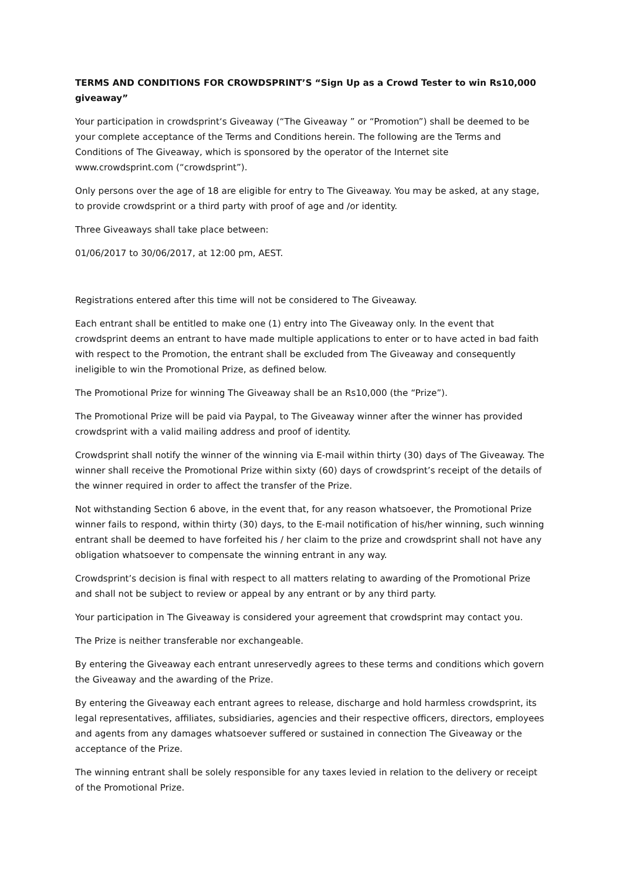TERMS AND CONDITIONS FOR CROWDSPRINT’S “Sign Up as a Crowd Tester to win Rs10,000 giveaway”
Your participation in crowdsprint‘s Giveaway (“The Giveaway ” or “Promotion”) shall be deemed to be your complete acceptance of the Terms and Conditions herein. The following are the Terms and Conditions of The Giveaway, which is sponsored by the operator of the Internet site www.crowdsprint.com (“crowdsprint”).
Only persons over the age of 18 are eligible for entry to The Giveaway. You may be asked, at any stage, to provide crowdsprint or a third party with proof of age and /or identity.
Three Giveaways shall take place between:
01/06/2017 to 30/06/2017, at 12:00 pm, AEST.
Registrations entered after this time will not be considered to The Giveaway.
Each entrant shall be entitled to make one (1) entry into The Giveaway only. In the event that crowdsprint deems an entrant to have made multiple applications to enter or to have acted in bad faith with respect to the Promotion, the entrant shall be excluded from The Giveaway and consequently ineligible to win the Promotional Prize, as defined below.
The Promotional Prize for winning The Giveaway shall be an Rs10,000 (the “Prize”).
The Promotional Prize will be paid via Paypal, to The Giveaway winner after the winner has provided crowdsprint with a valid mailing address and proof of identity.
Crowdsprint shall notify the winner of the winning via E-mail within thirty (30) days of The Giveaway. The winner shall receive the Promotional Prize within sixty (60) days of crowdsprint’s receipt of the details of the winner required in order to affect the transfer of the Prize.
Not withstanding Section 6 above, in the event that, for any reason whatsoever, the Promotional Prize winner fails to respond, within thirty (30) days, to the E-mail notification of his/her winning, such winning entrant shall be deemed to have forfeited his / her claim to the prize and crowdsprint shall not have any obligation whatsoever to compensate the winning entrant in any way.
Crowdsprint’s decision is final with respect to all matters relating to awarding of the Promotional Prize and shall not be subject to review or appeal by any entrant or by any third party.
Your participation in The Giveaway is considered your agreement that crowdsprint may contact you.
The Prize is neither transferable nor exchangeable.
By entering the Giveaway each entrant unreservedly agrees to these terms and conditions which govern the Giveaway and the awarding of the Prize.
By entering the Giveaway each entrant agrees to release, discharge and hold harmless crowdsprint, its legal representatives, affiliates, subsidiaries, agencies and their respective officers, directors, employees and agents from any damages whatsoever suffered or sustained in connection The Giveaway or the acceptance of the Prize.
The winning entrant shall be solely responsible for any taxes levied in relation to the delivery or receipt of the Promotional Prize.